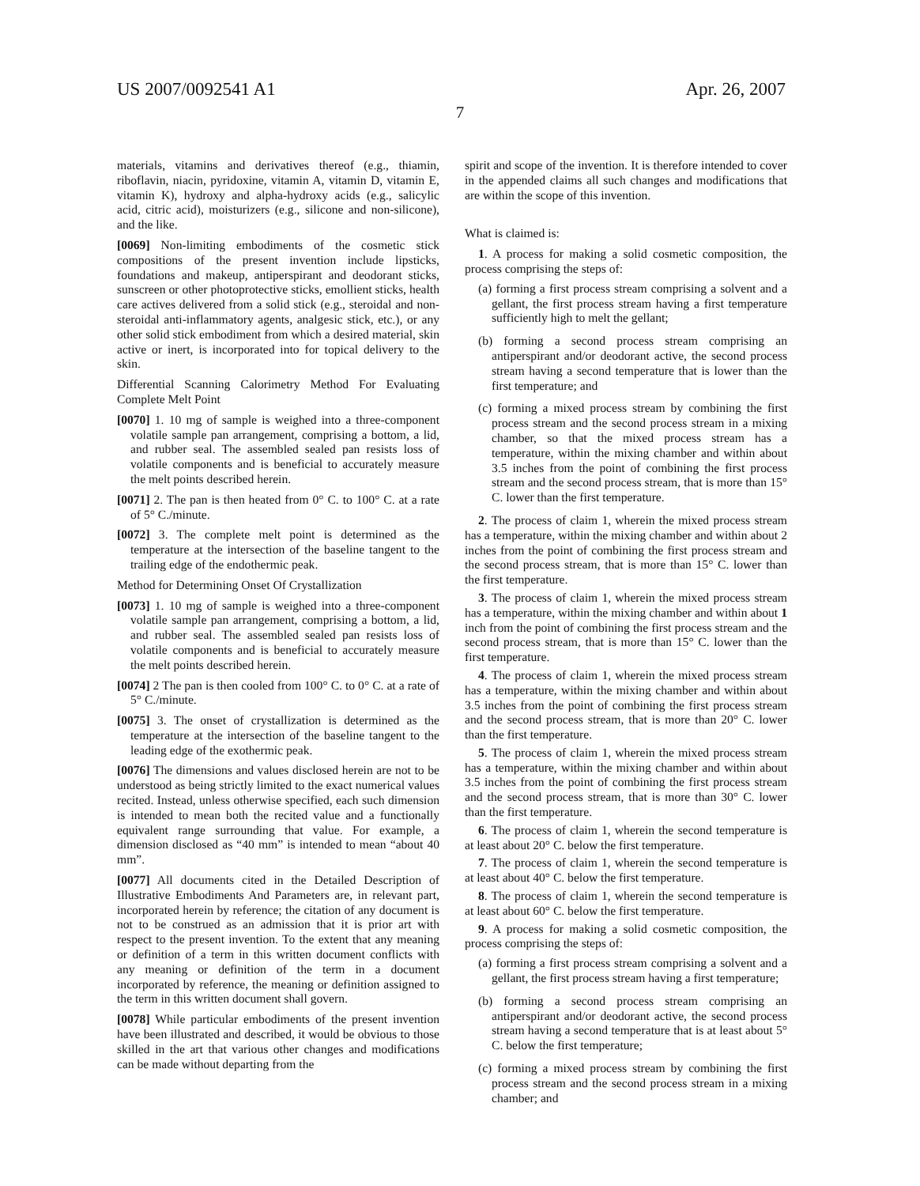US 2007/0092541 A1 Apr. 26, 2007
7
materials, vitamins and derivatives thereof (e.g., thiamin, riboflavin, niacin, pyridoxine, vitamin A, vitamin D, vitamin E, vitamin K), hydroxy and alpha-hydroxy acids (e.g., salicylic acid, citric acid), moisturizers (e.g., silicone and non-silicone), and the like.
[0069] Non-limiting embodiments of the cosmetic stick compositions of the present invention include lipsticks, foundations and makeup, antiperspirant and deodorant sticks, sunscreen or other photoprotective sticks, emollient sticks, health care actives delivered from a solid stick (e.g., steroidal and non-steroidal anti-inflammatory agents, analgesic stick, etc.), or any other solid stick embodiment from which a desired material, skin active or inert, is incorporated into for topical delivery to the skin.
Differential Scanning Calorimetry Method For Evaluating Complete Melt Point
[0070] 1. 10 mg of sample is weighed into a three-component volatile sample pan arrangement, comprising a bottom, a lid, and rubber seal. The assembled sealed pan resists loss of volatile components and is beneficial to accurately measure the melt points described herein.
[0071] 2. The pan is then heated from 0° C. to 100° C. at a rate of 5° C./minute.
[0072] 3. The complete melt point is determined as the temperature at the intersection of the baseline tangent to the trailing edge of the endothermic peak.
Method for Determining Onset Of Crystallization
[0073] 1. 10 mg of sample is weighed into a three-component volatile sample pan arrangement, comprising a bottom, a lid, and rubber seal. The assembled sealed pan resists loss of volatile components and is beneficial to accurately measure the melt points described herein.
[0074] 2 The pan is then cooled from 100° C. to 0° C. at a rate of 5° C./minute.
[0075] 3. The onset of crystallization is determined as the temperature at the intersection of the baseline tangent to the leading edge of the exothermic peak.
[0076] The dimensions and values disclosed herein are not to be understood as being strictly limited to the exact numerical values recited. Instead, unless otherwise specified, each such dimension is intended to mean both the recited value and a functionally equivalent range surrounding that value. For example, a dimension disclosed as “40 mm” is intended to mean “about 40 mm”.
[0077] All documents cited in the Detailed Description of Illustrative Embodiments And Parameters are, in relevant part, incorporated herein by reference; the citation of any document is not to be construed as an admission that it is prior art with respect to the present invention. To the extent that any meaning or definition of a term in this written document conflicts with any meaning or definition of the term in a document incorporated by reference, the meaning or definition assigned to the term in this written document shall govern.
[0078] While particular embodiments of the present invention have been illustrated and described, it would be obvious to those skilled in the art that various other changes and modifications can be made without departing from the
spirit and scope of the invention. It is therefore intended to cover in the appended claims all such changes and modifications that are within the scope of this invention.
What is claimed is:
1. A process for making a solid cosmetic composition, the process comprising the steps of:
(a) forming a first process stream comprising a solvent and a gellant, the first process stream having a first temperature sufficiently high to melt the gellant;
(b) forming a second process stream comprising an antiperspirant and/or deodorant active, the second process stream having a second temperature that is lower than the first temperature; and
(c) forming a mixed process stream by combining the first process stream and the second process stream in a mixing chamber, so that the mixed process stream has a temperature, within the mixing chamber and within about 3.5 inches from the point of combining the first process stream and the second process stream, that is more than 15° C. lower than the first temperature.
2. The process of claim 1, wherein the mixed process stream has a temperature, within the mixing chamber and within about 2 inches from the point of combining the first process stream and the second process stream, that is more than 15° C. lower than the first temperature.
3. The process of claim 1, wherein the mixed process stream has a temperature, within the mixing chamber and within about 1 inch from the point of combining the first process stream and the second process stream, that is more than 15° C. lower than the first temperature.
4. The process of claim 1, wherein the mixed process stream has a temperature, within the mixing chamber and within about 3.5 inches from the point of combining the first process stream and the second process stream, that is more than 20° C. lower than the first temperature.
5. The process of claim 1, wherein the mixed process stream has a temperature, within the mixing chamber and within about 3.5 inches from the point of combining the first process stream and the second process stream, that is more than 30° C. lower than the first temperature.
6. The process of claim 1, wherein the second temperature is at least about 20° C. below the first temperature.
7. The process of claim 1, wherein the second temperature is at least about 40° C. below the first temperature.
8. The process of claim 1, wherein the second temperature is at least about 60° C. below the first temperature.
9. A process for making a solid cosmetic composition, the process comprising the steps of:
(a) forming a first process stream comprising a solvent and a gellant, the first process stream having a first temperature;
(b) forming a second process stream comprising an antiperspirant and/or deodorant active, the second process stream having a second temperature that is at least about 5° C. below the first temperature;
(c) forming a mixed process stream by combining the first process stream and the second process stream in a mixing chamber; and